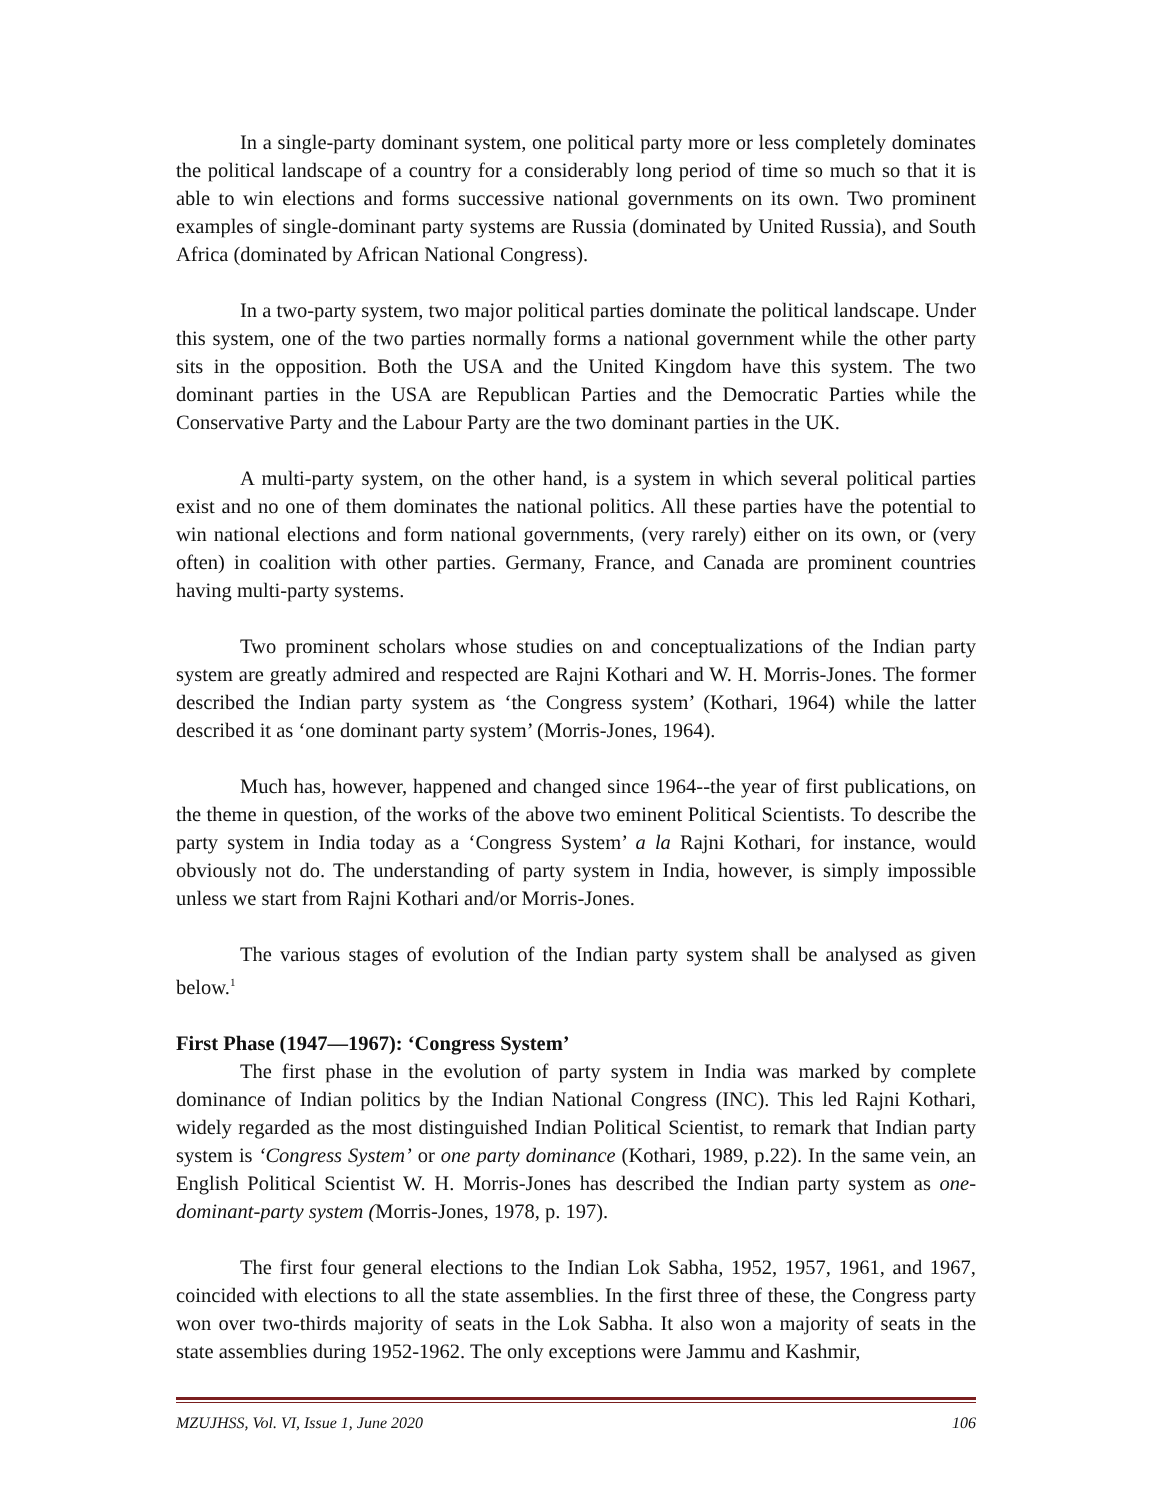In a single-party dominant system, one political party more or less completely dominates the political landscape of a country for a considerably long period of time so much so that it is able to win elections and forms successive national governments on its own. Two prominent examples of single-dominant party systems are Russia (dominated by United Russia), and South Africa (dominated by African National Congress).
In a two-party system, two major political parties dominate the political landscape. Under this system, one of the two parties normally forms a national government while the other party sits in the opposition. Both the USA and the United Kingdom have this system. The two dominant parties in the USA are Republican Parties and the Democratic Parties while the Conservative Party and the Labour Party are the two dominant parties in the UK.
A multi-party system, on the other hand, is a system in which several political parties exist and no one of them dominates the national politics. All these parties have the potential to win national elections and form national governments, (very rarely) either on its own, or (very often) in coalition with other parties. Germany, France, and Canada are prominent countries having multi-party systems.
Two prominent scholars whose studies on and conceptualizations of the Indian party system are greatly admired and respected are Rajni Kothari and W. H. Morris-Jones. The former described the Indian party system as ‘the Congress system’ (Kothari, 1964) while the latter described it as ‘one dominant party system’ (Morris-Jones, 1964).
Much has, however, happened and changed since 1964--the year of first publications, on the theme in question, of the works of the above two eminent Political Scientists. To describe the party system in India today as a ‘Congress System’ a la Rajni Kothari, for instance, would obviously not do. The understanding of party system in India, however, is simply impossible unless we start from Rajni Kothari and/or Morris-Jones.
The various stages of evolution of the Indian party system shall be analysed as given below.<sup>1</sup>
First Phase (1947—1967): ‘Congress System’
The first phase in the evolution of party system in India was marked by complete dominance of Indian politics by the Indian National Congress (INC). This led Rajni Kothari, widely regarded as the most distinguished Indian Political Scientist, to remark that Indian party system is ‘Congress System’ or one party dominance (Kothari, 1989, p.22). In the same vein, an English Political Scientist W. H. Morris-Jones has described the Indian party system as one-dominant-party system (Morris-Jones, 1978, p. 197).
The first four general elections to the Indian Lok Sabha, 1952, 1957, 1961, and 1967, coincided with elections to all the state assemblies. In the first three of these, the Congress party won over two-thirds majority of seats in the Lok Sabha. It also won a majority of seats in the state assemblies during 1952-1962. The only exceptions were Jammu and Kashmir,
MZUJHSS, Vol. VI, Issue 1, June 2020 106